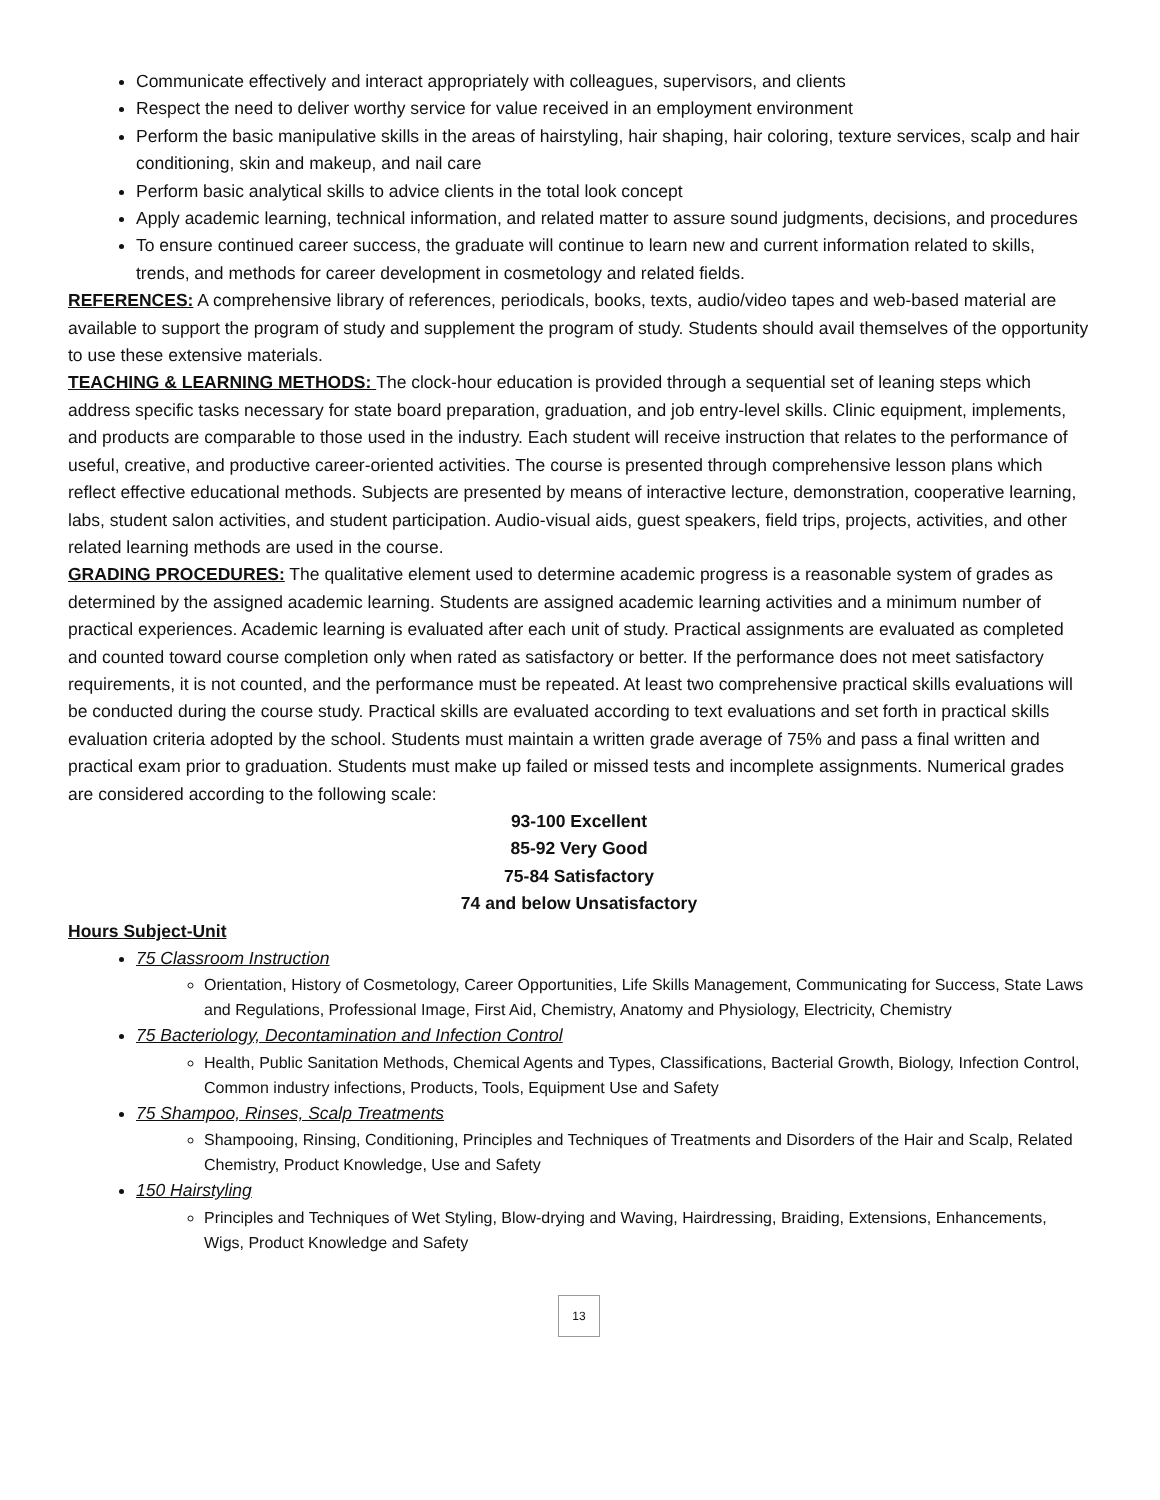Communicate effectively and interact appropriately with colleagues, supervisors, and clients
Respect the need to deliver worthy service for value received in an employment environment
Perform the basic manipulative skills in the areas of hairstyling, hair shaping, hair coloring, texture services, scalp and hair conditioning, skin and makeup, and nail care
Perform basic analytical skills to advice clients in the total look concept
Apply academic learning, technical information, and related matter to assure sound judgments, decisions, and procedures
To ensure continued career success, the graduate will continue to learn new and current information related to skills, trends, and methods for career development in cosmetology and related fields.
REFERENCES: A comprehensive library of references, periodicals, books, texts, audio/video tapes and web-based material are available to support the program of study and supplement the program of study. Students should avail themselves of the opportunity to use these extensive materials.
TEACHING & LEARNING METHODS: The clock-hour education is provided through a sequential set of leaning steps which address specific tasks necessary for state board preparation, graduation, and job entry-level skills. Clinic equipment, implements, and products are comparable to those used in the industry. Each student will receive instruction that relates to the performance of useful, creative, and productive career-oriented activities. The course is presented through comprehensive lesson plans which reflect effective educational methods. Subjects are presented by means of interactive lecture, demonstration, cooperative learning, labs, student salon activities, and student participation. Audio-visual aids, guest speakers, field trips, projects, activities, and other related learning methods are used in the course.
GRADING PROCEDURES: The qualitative element used to determine academic progress is a reasonable system of grades as determined by the assigned academic learning. Students are assigned academic learning activities and a minimum number of practical experiences. Academic learning is evaluated after each unit of study. Practical assignments are evaluated as completed and counted toward course completion only when rated as satisfactory or better. If the performance does not meet satisfactory requirements, it is not counted, and the performance must be repeated. At least two comprehensive practical skills evaluations will be conducted during the course study. Practical skills are evaluated according to text evaluations and set forth in practical skills evaluation criteria adopted by the school. Students must maintain a written grade average of 75% and pass a final written and practical exam prior to graduation. Students must make up failed or missed tests and incomplete assignments. Numerical grades are considered according to the following scale:
93-100 Excellent
85-92 Very Good
75-84 Satisfactory
74 and below Unsatisfactory
Hours Subject-Unit
75 Classroom Instruction
Orientation, History of Cosmetology, Career Opportunities, Life Skills Management, Communicating for Success, State Laws and Regulations, Professional Image, First Aid, Chemistry, Anatomy and Physiology, Electricity, Chemistry
75 Bacteriology, Decontamination and Infection Control
Health, Public Sanitation Methods, Chemical Agents and Types, Classifications, Bacterial Growth, Biology, Infection Control, Common industry infections, Products, Tools, Equipment Use and Safety
75 Shampoo, Rinses, Scalp Treatments
Shampooing, Rinsing, Conditioning, Principles and Techniques of Treatments and Disorders of the Hair and Scalp, Related Chemistry, Product Knowledge, Use and Safety
150 Hairstyling
Principles and Techniques of Wet Styling, Blow-drying and Waving, Hairdressing, Braiding, Extensions, Enhancements, Wigs, Product Knowledge and Safety
13